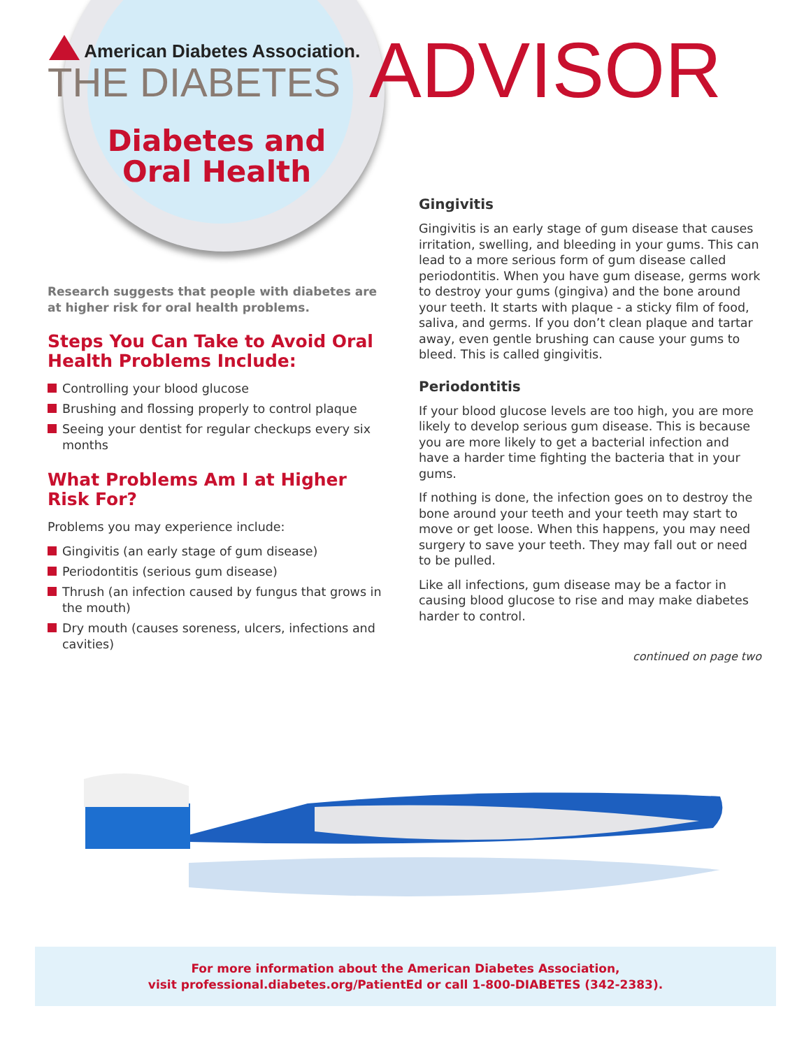American Diabetes Association.
THE DIABETES ADVISOR
Diabetes and Oral Health
Research suggests that people with diabetes are at higher risk for oral health problems.
Steps You Can Take to Avoid Oral Health Problems Include:
Controlling your blood glucose
Brushing and flossing properly to control plaque
Seeing your dentist for regular checkups every six months
What Problems Am I at Higher Risk For?
Problems you may experience include:
Gingivitis (an early stage of gum disease)
Periodontitis (serious gum disease)
Thrush (an infection caused by fungus that grows in the mouth)
Dry mouth (causes soreness, ulcers, infections and cavities)
Gingivitis
Gingivitis is an early stage of gum disease that causes irritation, swelling, and bleeding in your gums. This can lead to a more serious form of gum disease called periodontitis. When you have gum disease, germs work to destroy your gums (gingiva) and the bone around your teeth. It starts with plaque - a sticky film of food, saliva, and germs. If you don’t clean plaque and tartar away, even gentle brushing can cause your gums to bleed. This is called gingivitis.
Periodontitis
If your blood glucose levels are too high, you are more likely to develop serious gum disease. This is because you are more likely to get a bacterial infection and have a harder time fighting the bacteria that in your gums.
If nothing is done, the infection goes on to destroy the bone around your teeth and your teeth may start to move or get loose. When this happens, you may need surgery to save your teeth. They may fall out or need to be pulled.
Like all infections, gum disease may be a factor in causing blood glucose to rise and may make diabetes harder to control.
continued on page two
For more information about the American Diabetes Association,
visit professional.diabetes.org/PatientEd or call 1-800-DIABETES (342-2383).